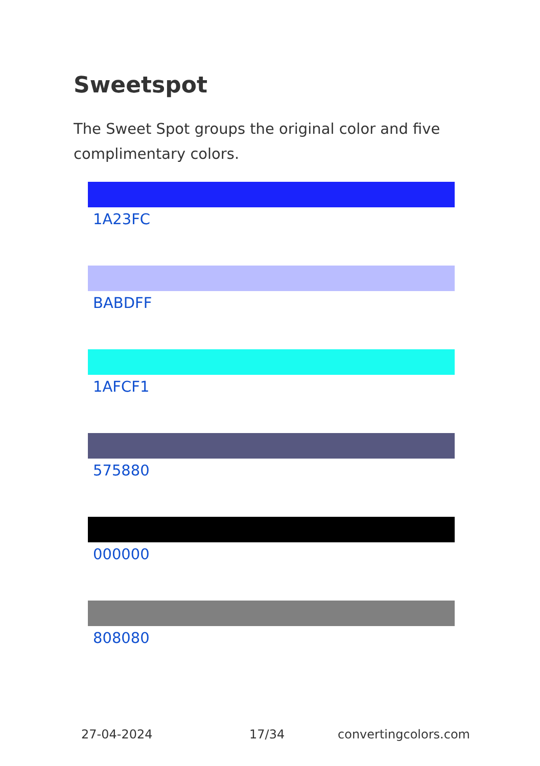Sweetspot
The Sweet Spot groups the original color and five complimentary colors.
1A23FC
BABDFF
1AFCF1
575880
000000
808080
27-04-2024 17/34 convertingcolors.com